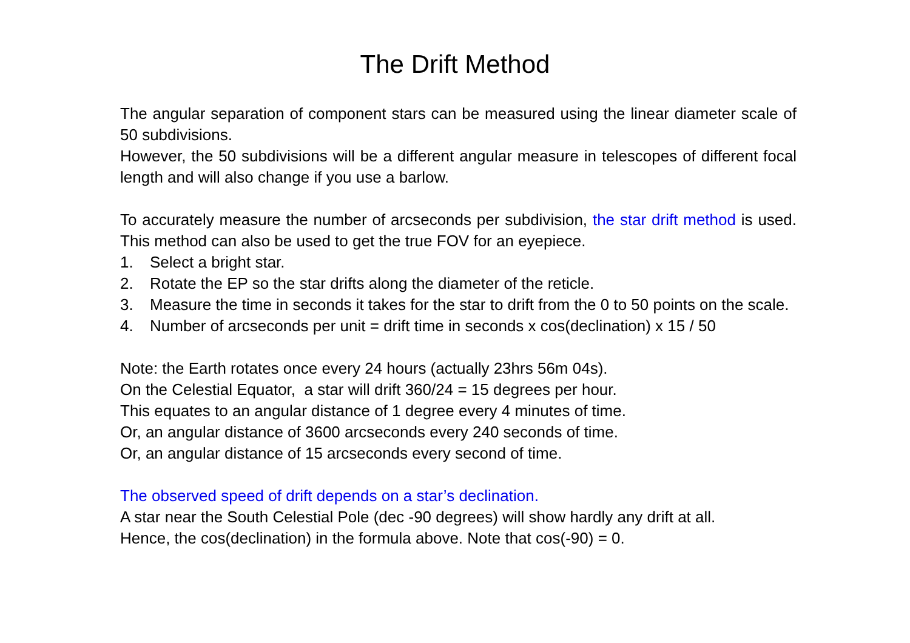The Drift Method
The angular separation of component stars can be measured using the linear diameter scale of 50 subdivisions.
However, the 50 subdivisions will be a different angular measure in telescopes of different focal length and will also change if you use a barlow.
To accurately measure the number of arcseconds per subdivision, the star drift method is used. This method can also be used to get the true FOV for an eyepiece.
1. Select a bright star.
2. Rotate the EP so the star drifts along the diameter of the reticle.
3. Measure the time in seconds it takes for the star to drift from the 0 to 50 points on the scale.
4. Number of arcseconds per unit = drift time in seconds x cos(declination) x 15 / 50
Note: the Earth rotates once every 24 hours (actually 23hrs 56m 04s).
On the Celestial Equator, a star will drift 360/24 = 15 degrees per hour.
This equates to an angular distance of 1 degree every 4 minutes of time.
Or, an angular distance of 3600 arcseconds every 240 seconds of time.
Or, an angular distance of 15 arcseconds every second of time.
The observed speed of drift depends on a star’s declination.
A star near the South Celestial Pole (dec -90 degrees) will show hardly any drift at all.
Hence, the cos(declination) in the formula above. Note that cos(-90) = 0.